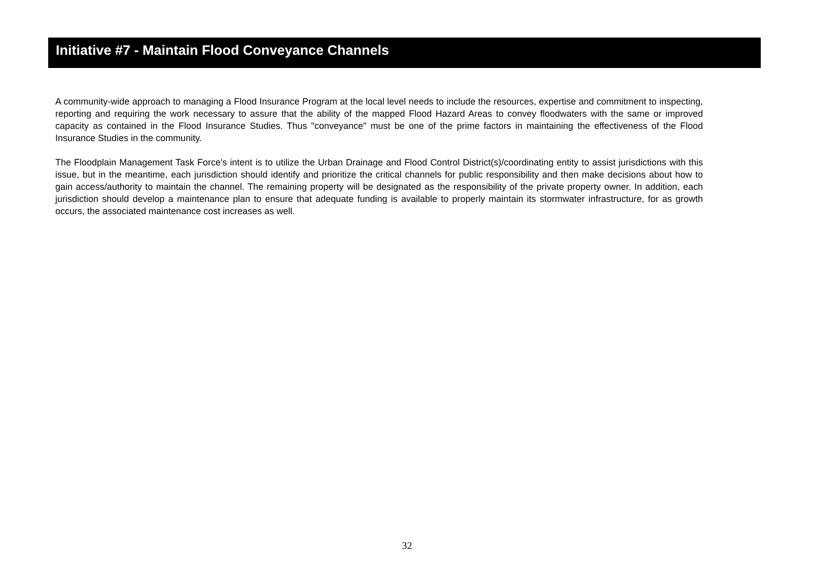Initiative #7 - Maintain Flood Conveyance Channels
A community-wide approach to managing a Flood Insurance Program at the local level needs to include the resources, expertise and commitment to inspecting, reporting and requiring the work necessary to assure that the ability of the mapped Flood Hazard Areas to convey floodwaters with the same or improved capacity as contained in the Flood Insurance Studies. Thus "conveyance" must be one of the prime factors in maintaining the effectiveness of the Flood Insurance Studies in the community.
The Floodplain Management Task Force's intent is to utilize the Urban Drainage and Flood Control District(s)/coordinating entity to assist jurisdictions with this issue, but in the meantime, each jurisdiction should identify and prioritize the critical channels for public responsibility and then make decisions about how to gain access/authority to maintain the channel. The remaining property will be designated as the responsibility of the private property owner. In addition, each jurisdiction should develop a maintenance plan to ensure that adequate funding is available to properly maintain its stormwater infrastructure, for as growth occurs, the associated maintenance cost increases as well.
32